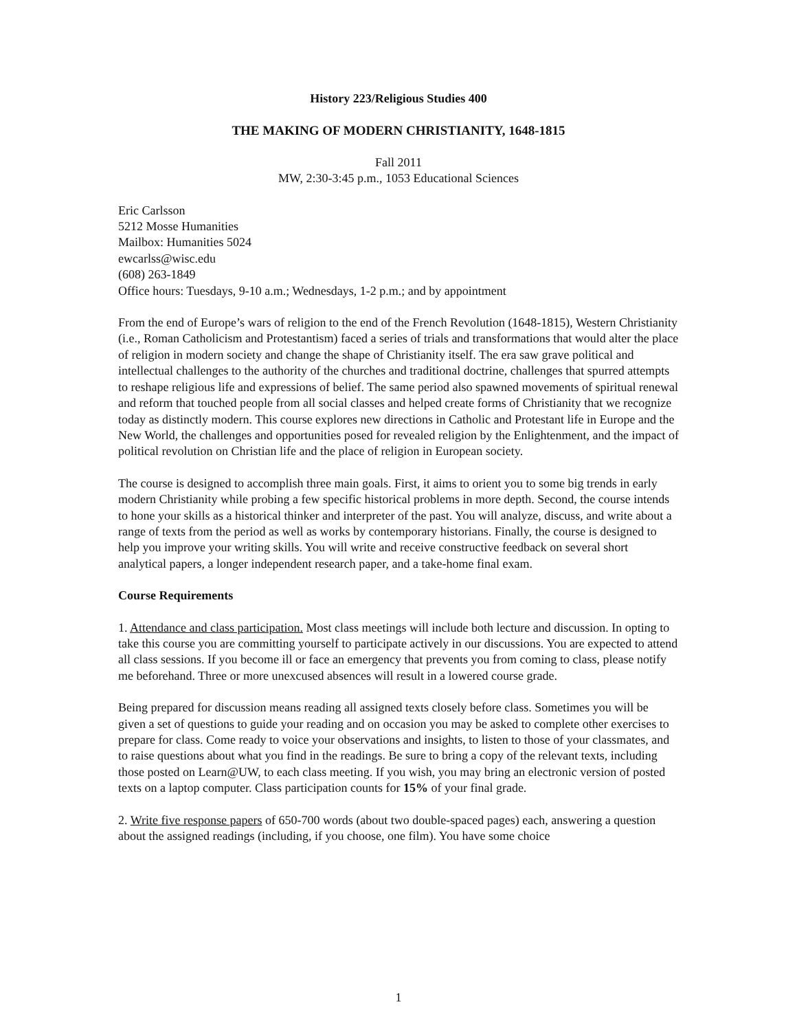History 223/Religious Studies 400
THE MAKING OF MODERN CHRISTIANITY, 1648-1815
Fall 2011
MW, 2:30-3:45 p.m., 1053 Educational Sciences
Eric Carlsson
5212 Mosse Humanities
Mailbox: Humanities 5024
ewcarlss@wisc.edu
(608) 263-1849
Office hours: Tuesdays, 9-10 a.m.; Wednesdays, 1-2 p.m.; and by appointment
From the end of Europe’s wars of religion to the end of the French Revolution (1648-1815), Western Christianity (i.e., Roman Catholicism and Protestantism) faced a series of trials and transformations that would alter the place of religion in modern society and change the shape of Christianity itself. The era saw grave political and intellectual challenges to the authority of the churches and traditional doctrine, challenges that spurred attempts to reshape religious life and expressions of belief. The same period also spawned movements of spiritual renewal and reform that touched people from all social classes and helped create forms of Christianity that we recognize today as distinctly modern. This course explores new directions in Catholic and Protestant life in Europe and the New World, the challenges and opportunities posed for revealed religion by the Enlightenment, and the impact of political revolution on Christian life and the place of religion in European society.
The course is designed to accomplish three main goals. First, it aims to orient you to some big trends in early modern Christianity while probing a few specific historical problems in more depth. Second, the course intends to hone your skills as a historical thinker and interpreter of the past. You will analyze, discuss, and write about a range of texts from the period as well as works by contemporary historians. Finally, the course is designed to help you improve your writing skills. You will write and receive constructive feedback on several short analytical papers, a longer independent research paper, and a take-home final exam.
Course Requirements
1. Attendance and class participation. Most class meetings will include both lecture and discussion. In opting to take this course you are committing yourself to participate actively in our discussions. You are expected to attend all class sessions. If you become ill or face an emergency that prevents you from coming to class, please notify me beforehand. Three or more unexcused absences will result in a lowered course grade.
Being prepared for discussion means reading all assigned texts closely before class. Sometimes you will be given a set of questions to guide your reading and on occasion you may be asked to complete other exercises to prepare for class. Come ready to voice your observations and insights, to listen to those of your classmates, and to raise questions about what you find in the readings. Be sure to bring a copy of the relevant texts, including those posted on Learn@UW, to each class meeting. If you wish, you may bring an electronic version of posted texts on a laptop computer. Class participation counts for 15% of your final grade.
2. Write five response papers of 650-700 words (about two double-spaced pages) each, answering a question about the assigned readings (including, if you choose, one film). You have some choice
1